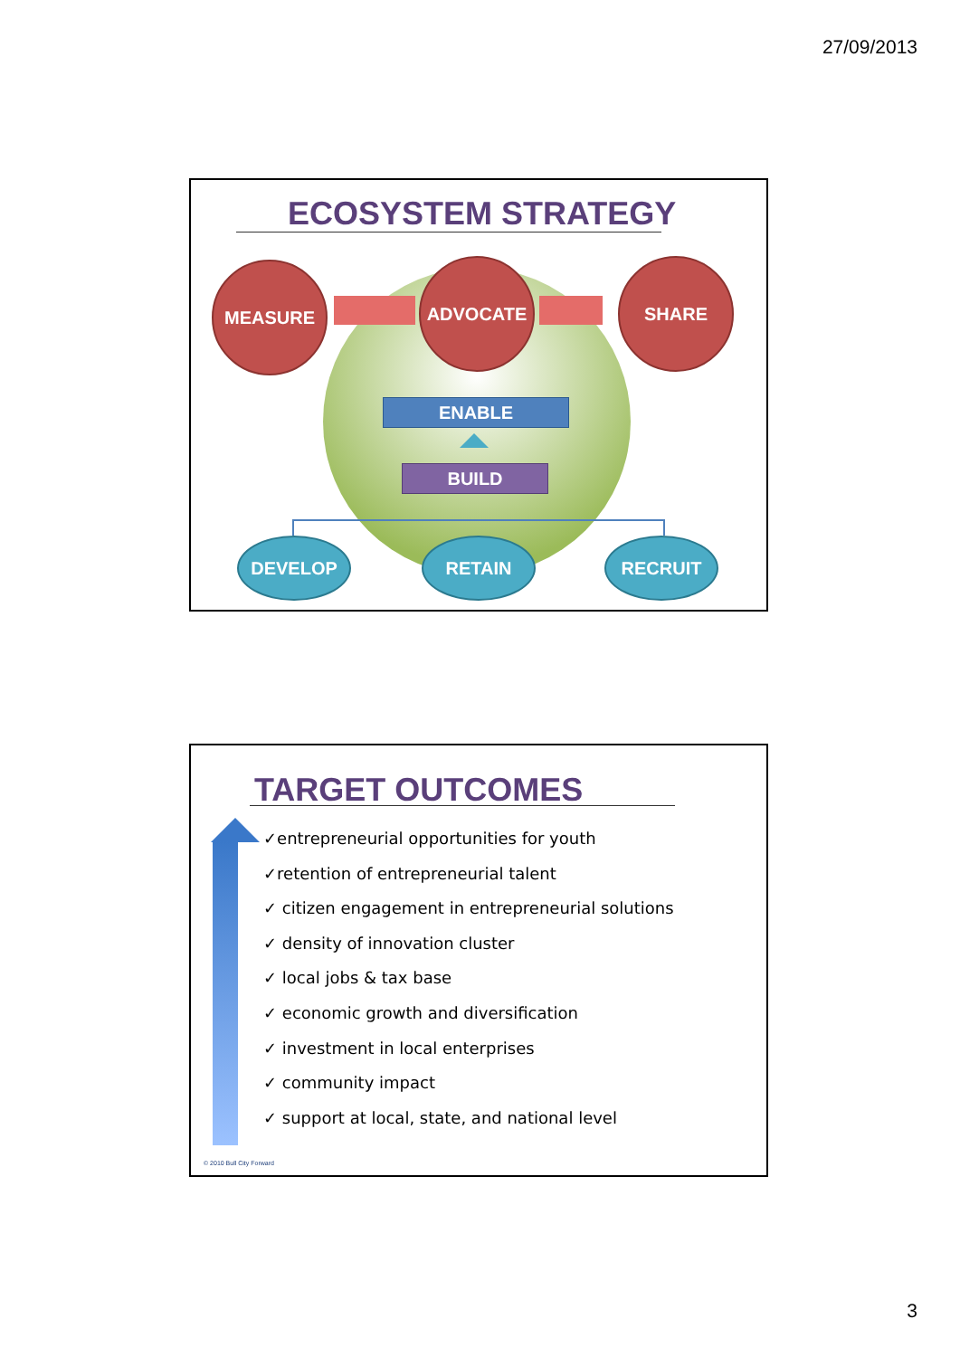27/09/2013
ECOSYSTEM STRATEGY
MEASURE ADVOCATE SHARE
ENABLE
BUILD
DEVELOP RETAIN RECRUIT
TARGET OUTCOMES
✓entrepreneurial opportunities for youth
✓retention of entrepreneurial talent
✓ citizen engagement in entrepreneurial solutions
✓ density of innovation cluster
✓ local jobs & tax base
✓ economic growth and diversification
✓ investment in local enterprises
✓ community impact
✓ support at local, state, and national level
© 2010 Bull City Forward
3